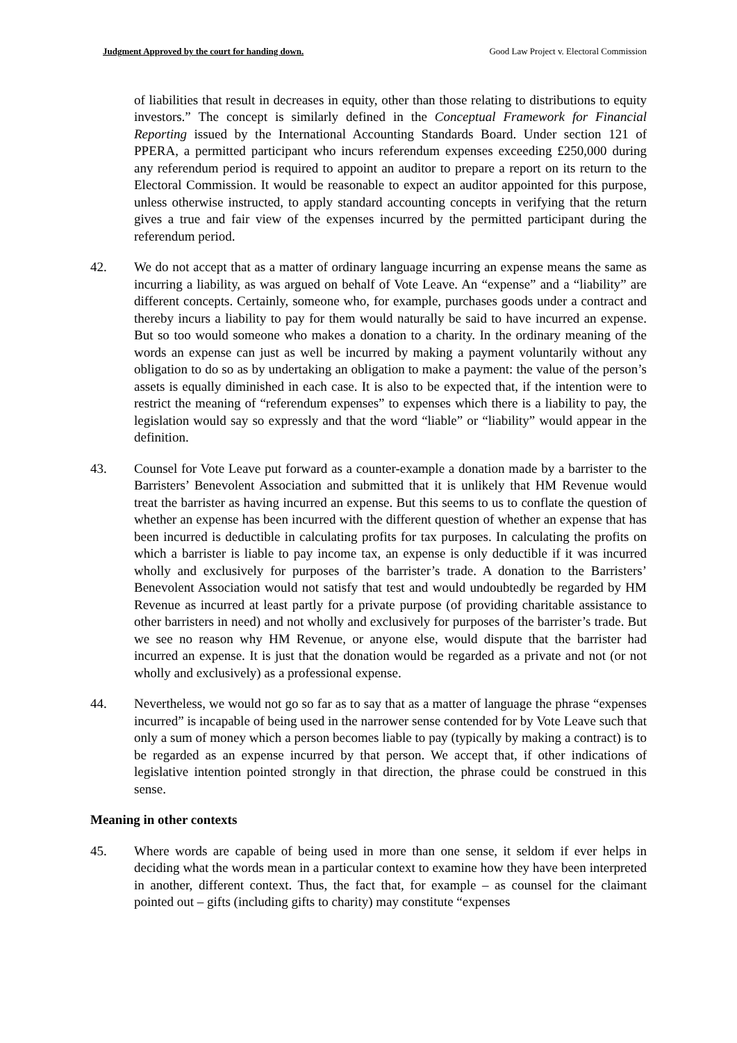Judgment Approved by the court for handing down. Good Law Project v. Electoral Commission
of liabilities that result in decreases in equity, other than those relating to distributions to equity investors.” The concept is similarly defined in the Conceptual Framework for Financial Reporting issued by the International Accounting Standards Board. Under section 121 of PPERA, a permitted participant who incurs referendum expenses exceeding £250,000 during any referendum period is required to appoint an auditor to prepare a report on its return to the Electoral Commission. It would be reasonable to expect an auditor appointed for this purpose, unless otherwise instructed, to apply standard accounting concepts in verifying that the return gives a true and fair view of the expenses incurred by the permitted participant during the referendum period.
42. We do not accept that as a matter of ordinary language incurring an expense means the same as incurring a liability, as was argued on behalf of Vote Leave. An “expense” and a “liability” are different concepts. Certainly, someone who, for example, purchases goods under a contract and thereby incurs a liability to pay for them would naturally be said to have incurred an expense. But so too would someone who makes a donation to a charity. In the ordinary meaning of the words an expense can just as well be incurred by making a payment voluntarily without any obligation to do so as by undertaking an obligation to make a payment: the value of the person’s assets is equally diminished in each case. It is also to be expected that, if the intention were to restrict the meaning of “referendum expenses” to expenses which there is a liability to pay, the legislation would say so expressly and that the word “liable” or “liability” would appear in the definition.
43. Counsel for Vote Leave put forward as a counter-example a donation made by a barrister to the Barristers’ Benevolent Association and submitted that it is unlikely that HM Revenue would treat the barrister as having incurred an expense. But this seems to us to conflate the question of whether an expense has been incurred with the different question of whether an expense that has been incurred is deductible in calculating profits for tax purposes. In calculating the profits on which a barrister is liable to pay income tax, an expense is only deductible if it was incurred wholly and exclusively for purposes of the barrister’s trade. A donation to the Barristers’ Benevolent Association would not satisfy that test and would undoubtedly be regarded by HM Revenue as incurred at least partly for a private purpose (of providing charitable assistance to other barristers in need) and not wholly and exclusively for purposes of the barrister’s trade. But we see no reason why HM Revenue, or anyone else, would dispute that the barrister had incurred an expense. It is just that the donation would be regarded as a private and not (or not wholly and exclusively) as a professional expense.
44. Nevertheless, we would not go so far as to say that as a matter of language the phrase “expenses incurred” is incapable of being used in the narrower sense contended for by Vote Leave such that only a sum of money which a person becomes liable to pay (typically by making a contract) is to be regarded as an expense incurred by that person. We accept that, if other indications of legislative intention pointed strongly in that direction, the phrase could be construed in this sense.
Meaning in other contexts
45. Where words are capable of being used in more than one sense, it seldom if ever helps in deciding what the words mean in a particular context to examine how they have been interpreted in another, different context. Thus, the fact that, for example – as counsel for the claimant pointed out – gifts (including gifts to charity) may constitute “expenses